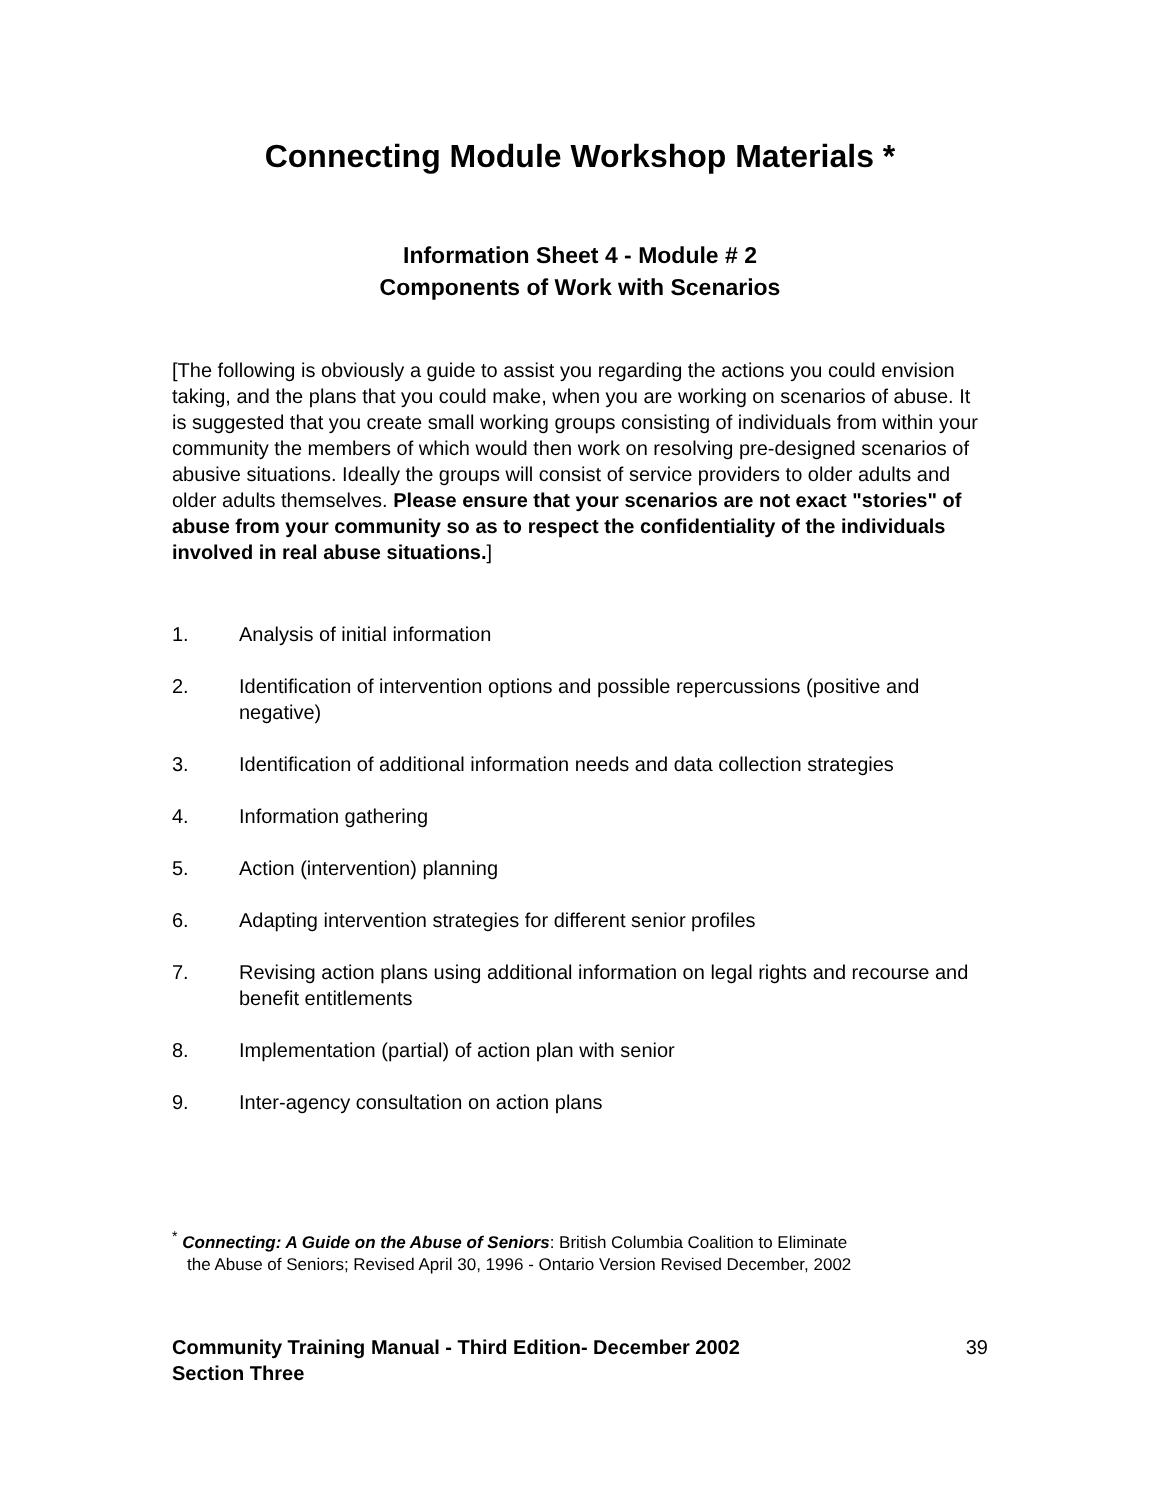Connecting Module Workshop Materials *
Information Sheet 4 - Module # 2
Components of Work with Scenarios
[The following is obviously a guide to assist you regarding the actions you could envision taking, and the plans that you could make, when you are working on scenarios of abuse. It is suggested that you create small working groups consisting of individuals from within your community the members of which would then work on resolving pre-designed scenarios of abusive situations. Ideally the groups will consist of service providers to older adults and older adults themselves. Please ensure that your scenarios are not exact "stories" of abuse from your community so as to respect the confidentiality of the individuals involved in real abuse situations.]
1. Analysis of initial information
2. Identification of intervention options and possible repercussions (positive and negative)
3. Identification of additional information needs and data collection strategies
4. Information gathering
5. Action (intervention) planning
6. Adapting intervention strategies for different senior profiles
7. Revising action plans using additional information on legal rights and recourse and benefit entitlements
8. Implementation (partial) of action plan with senior
9. Inter-agency consultation on action plans
<sup>*</sup> Connecting: A Guide on the Abuse of Seniors: British Columbia Coalition to Eliminate
the Abuse of Seniors; Revised April 30, 1996 - Ontario Version Revised December, 2002
Community Training Manual - Third Edition- December 2002
Section Three 39